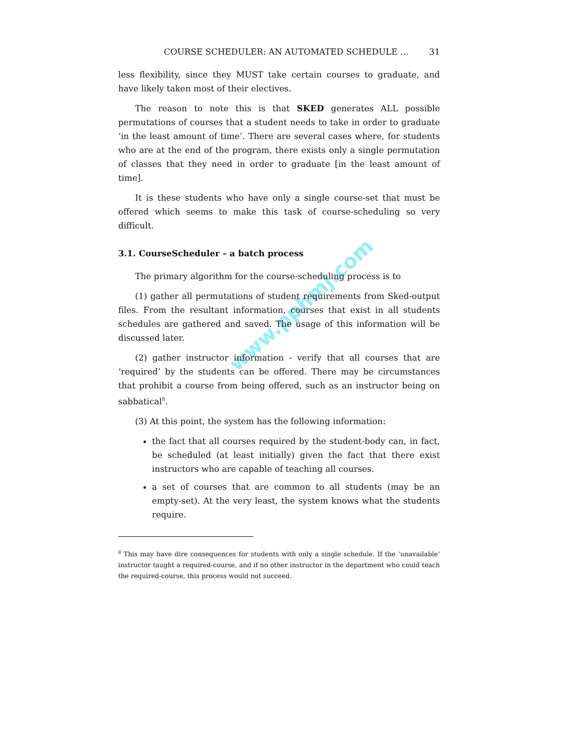www.pphmj.com
COURSE SCHEDULER: AN AUTOMATED SCHEDULE … 31
less flexibility, since they MUST take certain courses to graduate, and have likely taken most of their electives.
The reason to note this is that SKED generates ALL possible permutations of courses that a student needs to take in order to graduate ‘in the least amount of time’. There are several cases where, for students who are at the end of the program, there exists only a single permutation of classes that they need in order to graduate [in the least amount of time].
It is these students who have only a single course-set that must be offered which seems to make this task of course-scheduling so very difficult.
3.1. CourseScheduler – a batch process
The primary algorithm for the course-scheduling process is to
(1) gather all permutations of student requirements from Sked-output files. From the resultant information, courses that exist in all students schedules are gathered and saved. The usage of this information will be discussed later.
(2) gather instructor information - verify that all courses that are ‘required’ by the students can be offered. There may be circumstances that prohibit a course from being offered, such as an instructor being on sabbatical<sup>8</sup>.
(3) At this point, the system has the following information:
the fact that all courses required by the student-body can, in fact, be scheduled (at least initially) given the fact that there exist instructors who are capable of teaching all courses.
a set of courses that are common to all students (may be an empty-set). At the very least, the system knows what the students require.
<sup>8</sup> This may have dire consequences for students with only a single schedule. If the ‘unavailable’ instructor taught a required-course, and if no other instructor in the department who could teach the required-course, this process would not succeed.